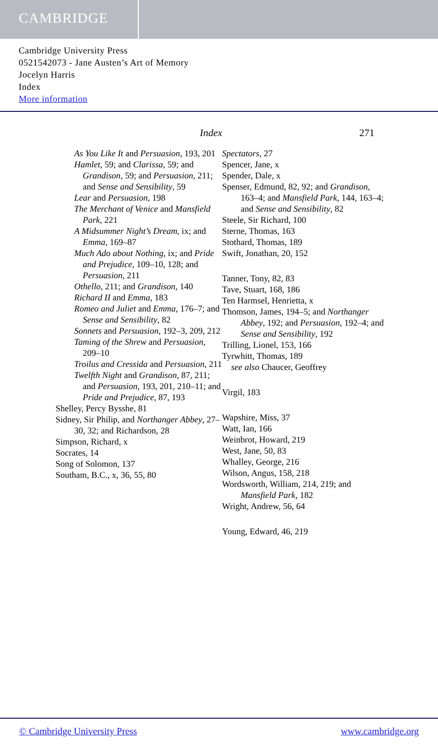CAMBRIDGE
Cambridge University Press
0521542073 - Jane Austen’s Art of Memory
Jocelyn Harris
Index
More information
Index 271
As You Like It and Persuasion, 193, 201
Hamlet, 59; and Clarissa, 59; and Grandison, 59; and Persuasion, 211; and Sense and Sensibility, 59
Lear and Persuasion, 198
The Merchant of Venice and Mansfield Park, 221
A Midsummer Night’s Dream, ix; and Emma, 169–87
Much Ado about Nothing, ix; and Pride and Prejudice, 109–10, 128; and Persuasion, 211
Othello, 211; and Grandison, 140
Richard II and Emma, 183
Romeo and Juliet and Emma, 176–7; and Sense and Sensibility, 82
Sonnets and Persuasion, 192–3, 209, 212
Taming of the Shrew and Persuasion, 209–10
Troilus and Cressida and Persuasion, 211
Twelfth Night and Grandison, 87, 211; and Persuasion, 193, 201, 210–11; and Pride and Prejudice, 87, 193
Shelley, Percy Bysshe, 81
Sidney, Sir Philip, and Northanger Abbey, 27–30, 32; and Richardson, 28
Simpson, Richard, x
Socrates, 14
Song of Solomon, 137
Southam, B.C., x, 36, 55, 80
Spectators, 27
Spencer, Jane, x
Spender, Dale, x
Spenser, Edmund, 82, 92; and Grandison, 163–4; and Mansfield Park, 144, 163–4; and Sense and Sensibility, 82
Steele, Sir Richard, 100
Sterne, Thomas, 163
Stothard, Thomas, 189
Swift, Jonathan, 20, 152
Tanner, Tony, 82, 83
Tave, Stuart, 168, 186
Ten Harmsel, Henrietta, x
Thomson, James, 194–5; and Northanger Abbey, 192; and Persuasion, 192–4; and Sense and Sensibility, 192
Trilling, Lionel, 153, 166
Tyrwhitt, Thomas, 189
see also Chaucer, Geoffrey
Virgil, 183
Wapshire, Miss, 37
Watt, Ian, 166
Weinbrot, Howard, 219
West, Jane, 50, 83
Whalley, George, 216
Wilson, Angus, 158, 218
Wordsworth, William, 214, 219; and Mansfield Park, 182
Wright, Andrew, 56, 64
Young, Edward, 46, 219
© Cambridge University Press www.cambridge.org